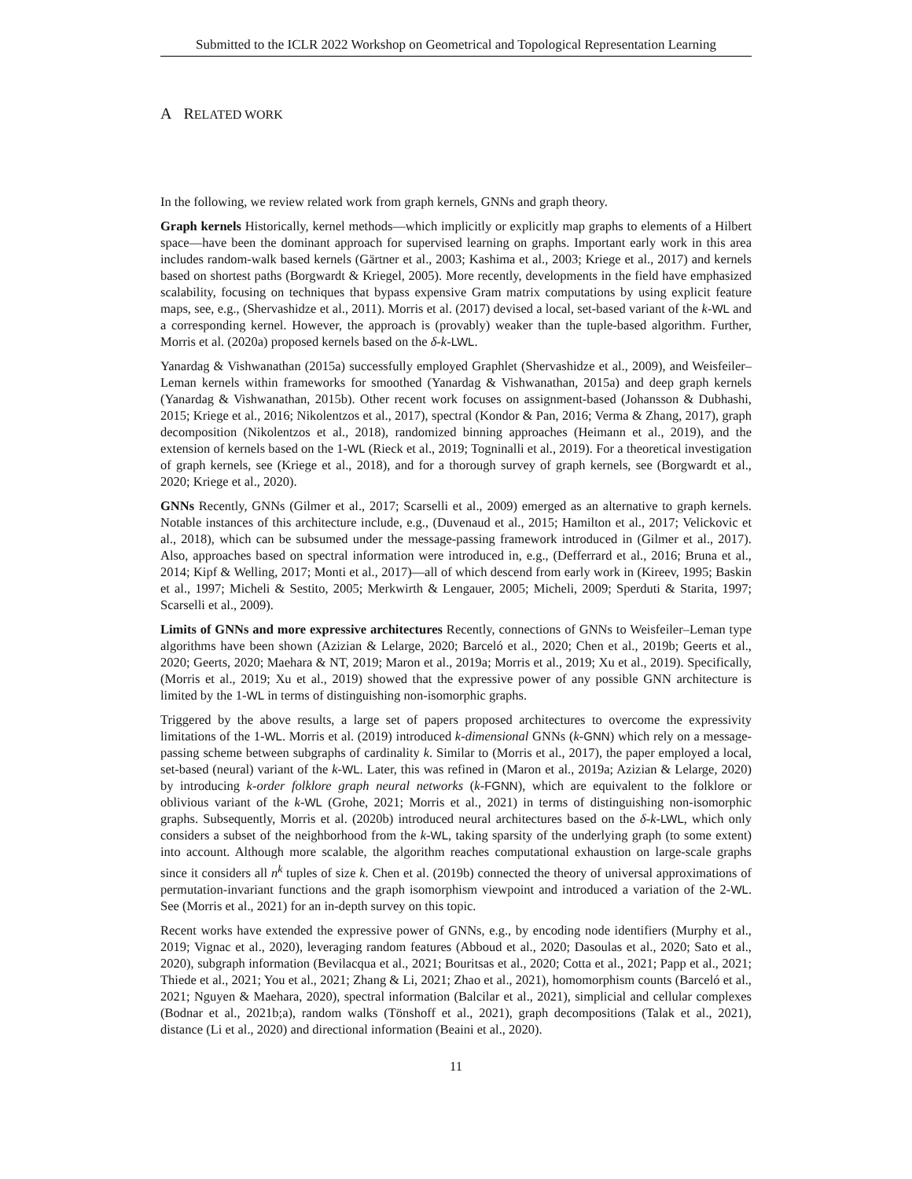Submitted to the ICLR 2022 Workshop on Geometrical and Topological Representation Learning
A RELATED WORK
In the following, we review related work from graph kernels, GNNs and graph theory.
Graph kernels Historically, kernel methods—which implicitly or explicitly map graphs to elements of a Hilbert space—have been the dominant approach for supervised learning on graphs. Important early work in this area includes random-walk based kernels (Gärtner et al., 2003; Kashima et al., 2003; Kriege et al., 2017) and kernels based on shortest paths (Borgwardt & Kriegel, 2005). More recently, developments in the field have emphasized scalability, focusing on techniques that bypass expensive Gram matrix computations by using explicit feature maps, see, e.g., (Shervashidze et al., 2011). Morris et al. (2017) devised a local, set-based variant of the k-WL and a corresponding kernel. However, the approach is (provably) weaker than the tuple-based algorithm. Further, Morris et al. (2020a) proposed kernels based on the δ-k-LWL.
Yanardag & Vishwanathan (2015a) successfully employed Graphlet (Shervashidze et al., 2009), and Weisfeiler–Leman kernels within frameworks for smoothed (Yanardag & Vishwanathan, 2015a) and deep graph kernels (Yanardag & Vishwanathan, 2015b). Other recent work focuses on assignment-based (Johansson & Dubhashi, 2015; Kriege et al., 2016; Nikolentzos et al., 2017), spectral (Kondor & Pan, 2016; Verma & Zhang, 2017), graph decomposition (Nikolentzos et al., 2018), randomized binning approaches (Heimann et al., 2019), and the extension of kernels based on the 1-WL (Rieck et al., 2019; Togninalli et al., 2019). For a theoretical investigation of graph kernels, see (Kriege et al., 2018), and for a thorough survey of graph kernels, see (Borgwardt et al., 2020; Kriege et al., 2020).
GNNs Recently, GNNs (Gilmer et al., 2017; Scarselli et al., 2009) emerged as an alternative to graph kernels. Notable instances of this architecture include, e.g., (Duvenaud et al., 2015; Hamilton et al., 2017; Velickovic et al., 2018), which can be subsumed under the message-passing framework introduced in (Gilmer et al., 2017). Also, approaches based on spectral information were introduced in, e.g., (Defferrard et al., 2016; Bruna et al., 2014; Kipf & Welling, 2017; Monti et al., 2017)—all of which descend from early work in (Kireev, 1995; Baskin et al., 1997; Micheli & Sestito, 2005; Merkwirth & Lengauer, 2005; Micheli, 2009; Sperduti & Starita, 1997; Scarselli et al., 2009).
Limits of GNNs and more expressive architectures Recently, connections of GNNs to Weisfeiler–Leman type algorithms have been shown (Azizian & Lelarge, 2020; Barceló et al., 2020; Chen et al., 2019b; Geerts et al., 2020; Geerts, 2020; Maehara & NT, 2019; Maron et al., 2019a; Morris et al., 2019; Xu et al., 2019). Specifically, (Morris et al., 2019; Xu et al., 2019) showed that the expressive power of any possible GNN architecture is limited by the 1-WL in terms of distinguishing non-isomorphic graphs.
Triggered by the above results, a large set of papers proposed architectures to overcome the expressivity limitations of the 1-WL. Morris et al. (2019) introduced k-dimensional GNNs (k-GNN) which rely on a message-passing scheme between subgraphs of cardinality k. Similar to (Morris et al., 2017), the paper employed a local, set-based (neural) variant of the k-WL. Later, this was refined in (Maron et al., 2019a; Azizian & Lelarge, 2020) by introducing k-order folklore graph neural networks (k-FGNN), which are equivalent to the folklore or oblivious variant of the k-WL (Grohe, 2021; Morris et al., 2021) in terms of distinguishing non-isomorphic graphs. Subsequently, Morris et al. (2020b) introduced neural architectures based on the δ-k-LWL, which only considers a subset of the neighborhood from the k-WL, taking sparsity of the underlying graph (to some extent) into account. Although more scalable, the algorithm reaches computational exhaustion on large-scale graphs since it considers all n<sup>k</sup> tuples of size k. Chen et al. (2019b) connected the theory of universal approximations of permutation-invariant functions and the graph isomorphism viewpoint and introduced a variation of the 2-WL. See (Morris et al., 2021) for an in-depth survey on this topic.
Recent works have extended the expressive power of GNNs, e.g., by encoding node identifiers (Murphy et al., 2019; Vignac et al., 2020), leveraging random features (Abboud et al., 2020; Dasoulas et al., 2020; Sato et al., 2020), subgraph information (Bevilacqua et al., 2021; Bouritsas et al., 2020; Cotta et al., 2021; Papp et al., 2021; Thiede et al., 2021; You et al., 2021; Zhang & Li, 2021; Zhao et al., 2021), homomorphism counts (Barceló et al., 2021; Nguyen & Maehara, 2020), spectral information (Balcilar et al., 2021), simplicial and cellular complexes (Bodnar et al., 2021b;a), random walks (Tönshoff et al., 2021), graph decompositions (Talak et al., 2021), distance (Li et al., 2020) and directional information (Beaini et al., 2020).
11